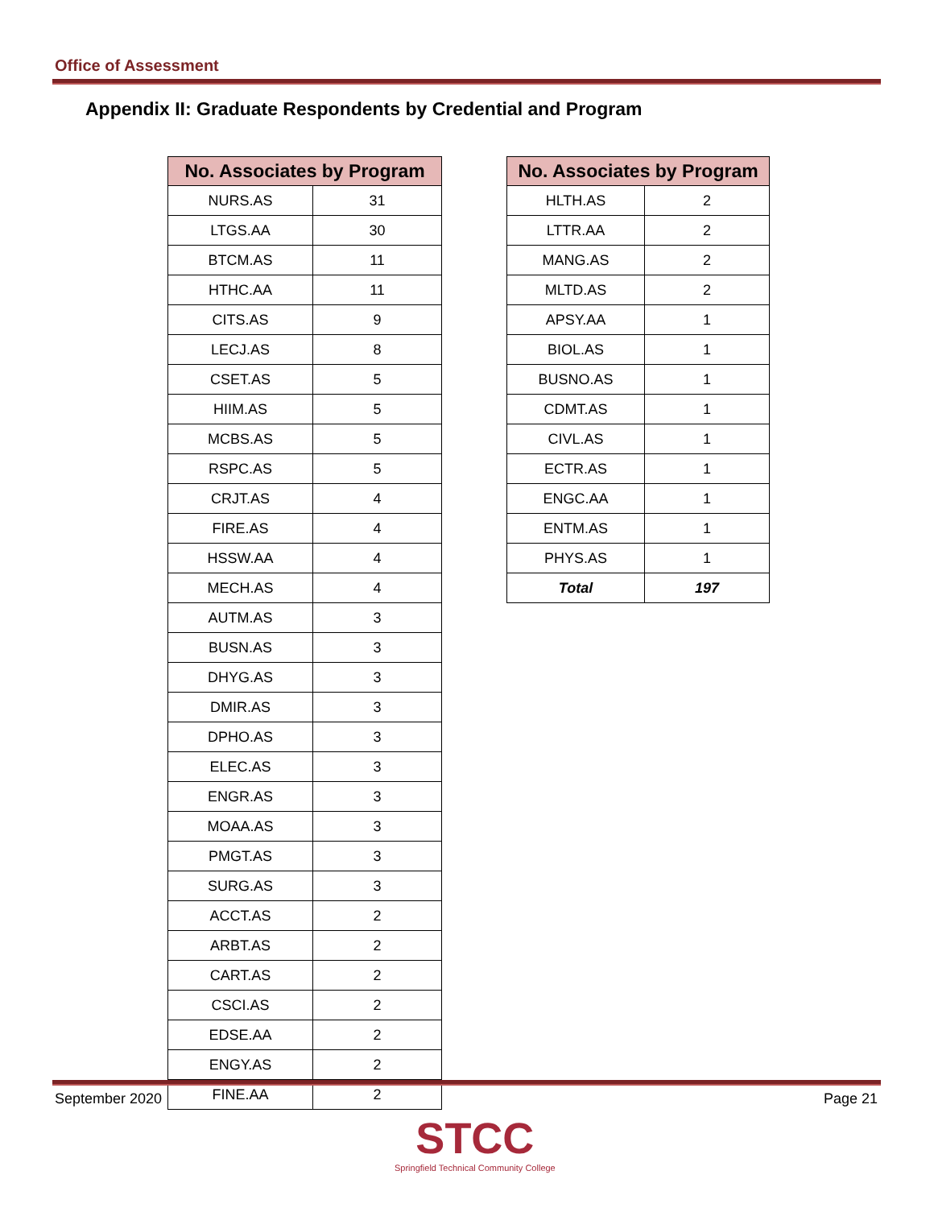Office of Assessment
Appendix II: Graduate Respondents by Credential and Program
| No. Associates by Program | |
| --- | --- |
| NURS.AS | 31 |
| LTGS.AA | 30 |
| BTCM.AS | 11 |
| HTHC.AA | 11 |
| CITS.AS | 9 |
| LECJ.AS | 8 |
| CSET.AS | 5 |
| HIIM.AS | 5 |
| MCBS.AS | 5 |
| RSPC.AS | 5 |
| CRJT.AS | 4 |
| FIRE.AS | 4 |
| HSSW.AA | 4 |
| MECH.AS | 4 |
| AUTM.AS | 3 |
| BUSN.AS | 3 |
| DHYG.AS | 3 |
| DMIR.AS | 3 |
| DPHO.AS | 3 |
| ELEC.AS | 3 |
| ENGR.AS | 3 |
| MOAA.AS | 3 |
| PMGT.AS | 3 |
| SURG.AS | 3 |
| ACCT.AS | 2 |
| ARBT.AS | 2 |
| CART.AS | 2 |
| CSCI.AS | 2 |
| EDSE.AA | 2 |
| ENGY.AS | 2 |
| FINE.AA | 2 |
| No. Associates by Program | |
| --- | --- |
| HLTH.AS | 2 |
| LTTR.AA | 2 |
| MANG.AS | 2 |
| MLTD.AS | 2 |
| APSY.AA | 1 |
| BIOL.AS | 1 |
| BUSNO.AS | 1 |
| CDMT.AS | 1 |
| CIVL.AS | 1 |
| ECTR.AS | 1 |
| ENGC.AA | 1 |
| ENTM.AS | 1 |
| PHYS.AS | 1 |
| Total | 197 |
September 2020 Page 21
STCC
Springfield Technical Community College